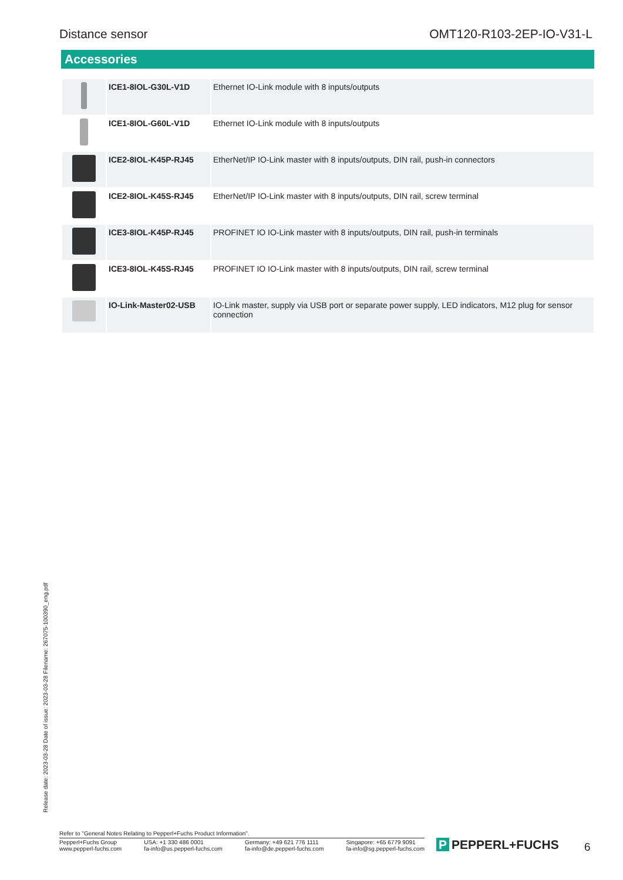Distance sensor OMT120-R103-2EP-IO-V31-L
Accessories
| | ICE1-8IOL-G30L-V1D | Ethernet IO-Link module with 8 inputs/outputs |
| | ICE1-8IOL-G60L-V1D | Ethernet IO-Link module with 8 inputs/outputs |
| | ICE2-8IOL-K45P-RJ45 | EtherNet/IP IO-Link master with 8 inputs/outputs, DIN rail, push-in connectors |
| | ICE2-8IOL-K45S-RJ45 | EtherNet/IP IO-Link master with 8 inputs/outputs, DIN rail, screw terminal |
| | ICE3-8IOL-K45P-RJ45 | PROFINET IO IO-Link master with 8 inputs/outputs, DIN rail, push-in terminals |
| | ICE3-8IOL-K45S-RJ45 | PROFINET IO IO-Link master with 8 inputs/outputs, DIN rail, screw terminal |
| | IO-Link-Master02-USB | IO-Link master, supply via USB port or separate power supply, LED indicators, M12 plug for sensor connection |
Release date: 2023-03-28 Date of issue: 2023-03-28 Filename: 267075-100390_eng.pdf
Refer to "General Notes Relating to Pepperl+Fuchs Product Information".
Pepperl+Fuchs Group
www.pepperl-fuchs.com
USA: +1 330 486 0001
fa-info@us.pepperl-fuchs.com
Germany: +49 621 776 1111
fa-info@de.pepperl-fuchs.com
Singapore: +65 6779 9091
fa-info@sg.pepperl-fuchs.com
P PEPPERL+FUCHS 6